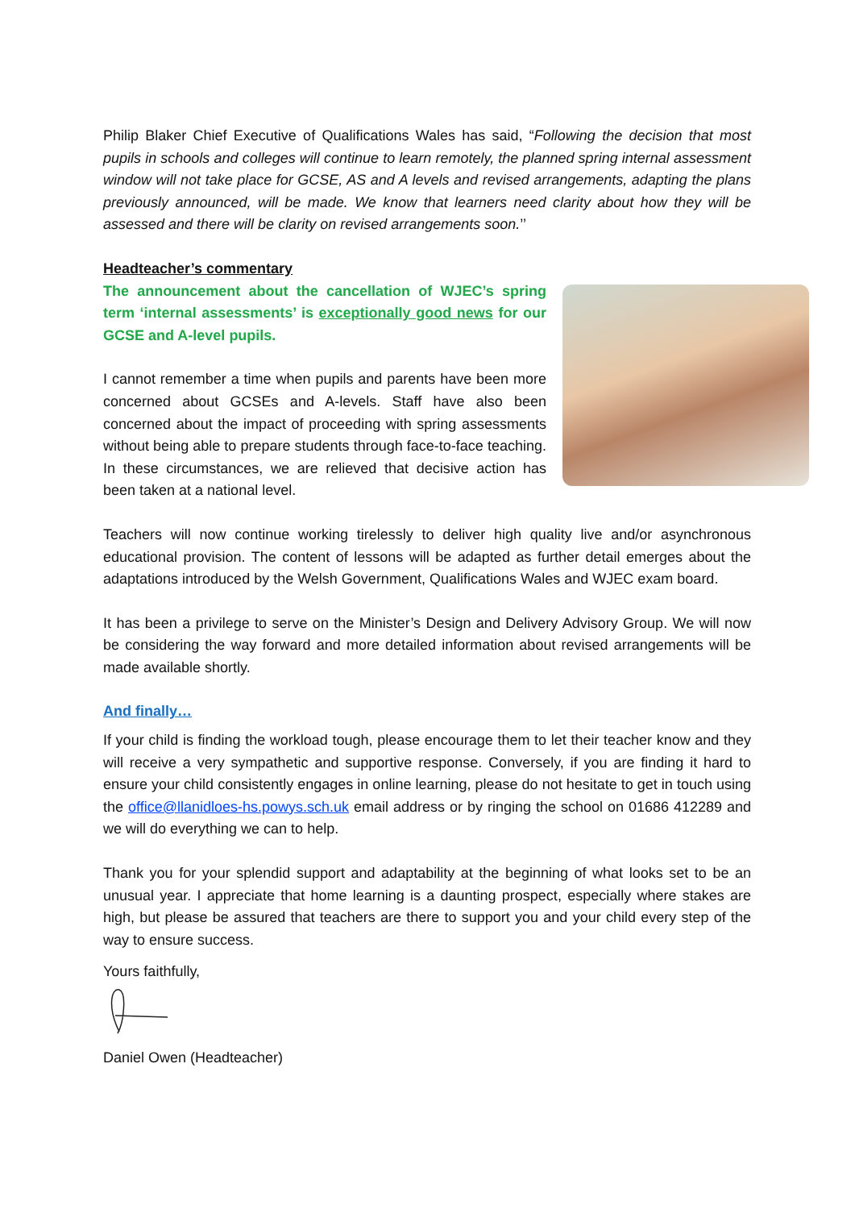Philip Blaker Chief Executive of Qualifications Wales has said, “Following the decision that most pupils in schools and colleges will continue to learn remotely, the planned spring internal assessment window will not take place for GCSE, AS and A levels and revised arrangements, adapting the plans previously announced, will be made. We know that learners need clarity about how they will be assessed and there will be clarity on revised arrangements soon.’’
Headteacher’s commentary
The announcement about the cancellation of WJEC’s spring term ‘internal assessments’ is exceptionally good news for our GCSE and A-level pupils.
I cannot remember a time when pupils and parents have been more concerned about GCSEs and A-levels. Staff have also been concerned about the impact of proceeding with spring assessments without being able to prepare students through face-to-face teaching. In these circumstances, we are relieved that decisive action has been taken at a national level.
Teachers will now continue working tirelessly to deliver high quality live and/or asynchronous educational provision. The content of lessons will be adapted as further detail emerges about the adaptations introduced by the Welsh Government, Qualifications Wales and WJEC exam board.
It has been a privilege to serve on the Minister’s Design and Delivery Advisory Group. We will now be considering the way forward and more detailed information about revised arrangements will be made available shortly.
And finally…
If your child is finding the workload tough, please encourage them to let their teacher know and they will receive a very sympathetic and supportive response. Conversely, if you are finding it hard to ensure your child consistently engages in online learning, please do not hesitate to get in touch using the office@llanidloes-hs.powys.sch.uk email address or by ringing the school on 01686 412289 and we will do everything we can to help.
Thank you for your splendid support and adaptability at the beginning of what looks set to be an unusual year. I appreciate that home learning is a daunting prospect, especially where stakes are high, but please be assured that teachers are there to support you and your child every step of the way to ensure success.
Yours faithfully,
Daniel Owen (Headteacher)